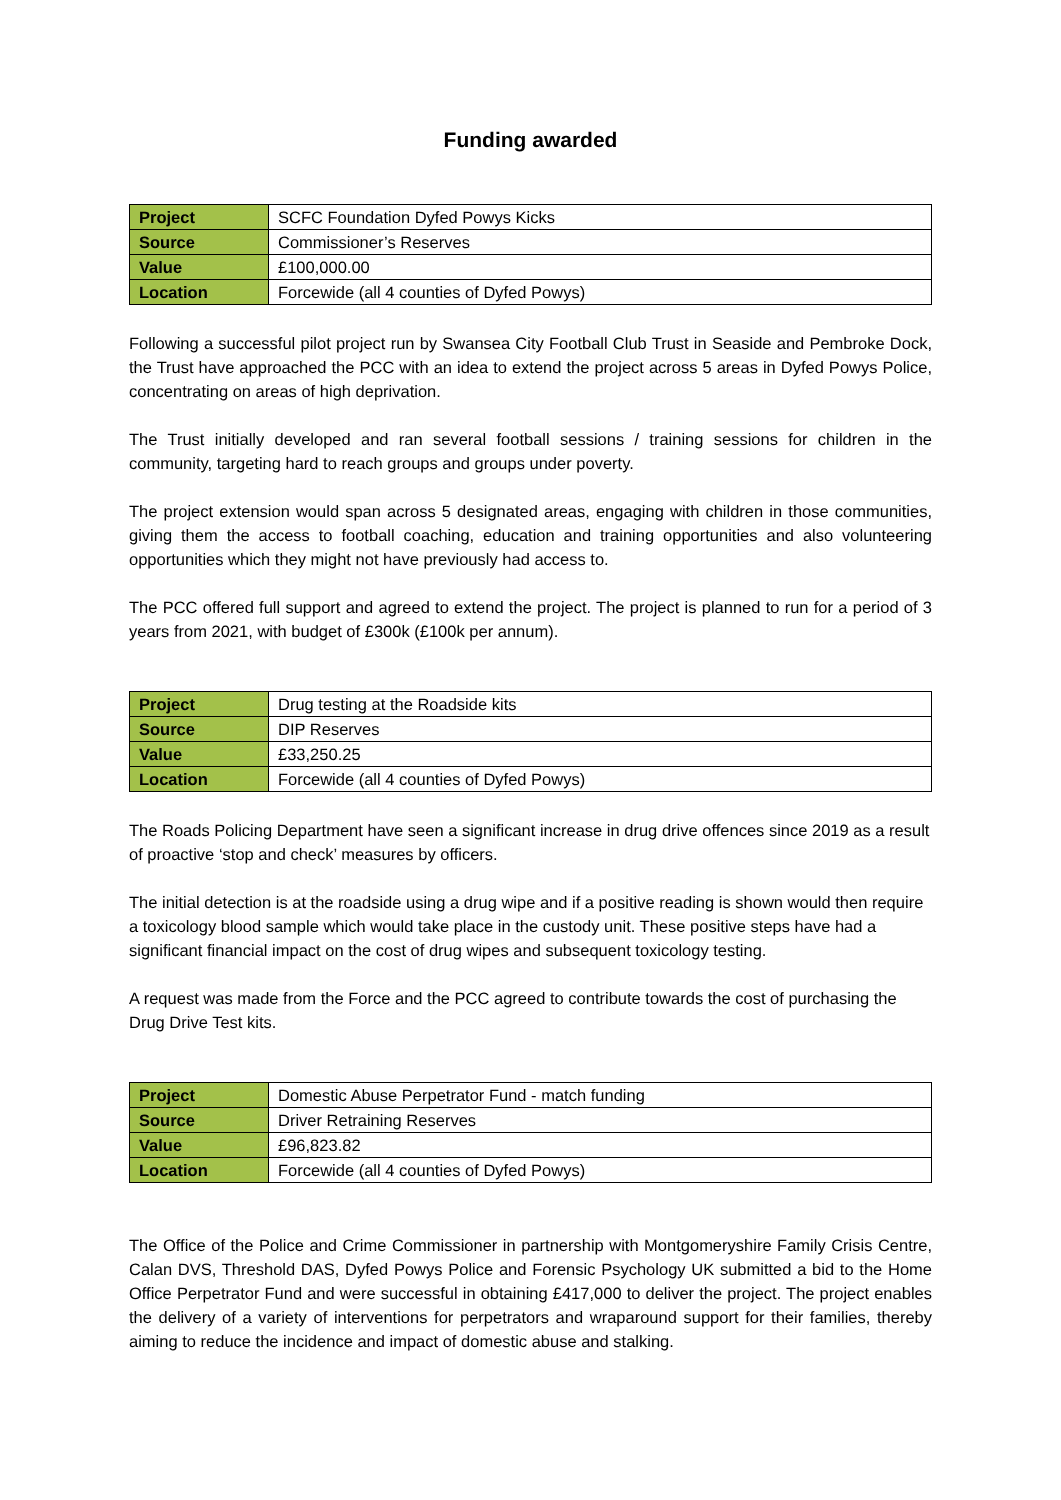Funding awarded
| Project | SCFC Foundation Dyfed Powys Kicks |
| Source | Commissioner’s Reserves |
| Value | £100,000.00 |
| Location | Forcewide (all 4 counties of Dyfed Powys) |
Following a successful pilot project run by Swansea City Football Club Trust in Seaside and Pembroke Dock, the Trust have approached the PCC with an idea to extend the project across 5 areas in Dyfed Powys Police, concentrating on areas of high deprivation.
The Trust initially developed and ran several football sessions / training sessions for children in the community, targeting hard to reach groups and groups under poverty.
The project extension would span across 5 designated areas, engaging with children in those communities, giving them the access to football coaching, education and training opportunities and also volunteering opportunities which they might not have previously had access to.
The PCC offered full support and agreed to extend the project. The project is planned to run for a period of 3 years from 2021, with budget of £300k (£100k per annum).
| Project | Drug testing at the Roadside kits |
| Source | DIP Reserves |
| Value | £33,250.25 |
| Location | Forcewide (all 4 counties of Dyfed Powys) |
The Roads Policing Department have seen a significant increase in drug drive offences since 2019 as a result of proactive ‘stop and check’ measures by officers.
The initial detection is at the roadside using a drug wipe and if a positive reading is shown would then require a toxicology blood sample which would take place in the custody unit. These positive steps have had a significant financial impact on the cost of drug wipes and subsequent toxicology testing.
A request was made from the Force and the PCC agreed to contribute towards the cost of purchasing the Drug Drive Test kits.
| Project | Domestic Abuse Perpetrator Fund - match funding |
| Source | Driver Retraining Reserves |
| Value | £96,823.82 |
| Location | Forcewide (all 4 counties of Dyfed Powys) |
The Office of the Police and Crime Commissioner in partnership with Montgomeryshire Family Crisis Centre, Calan DVS, Threshold DAS, Dyfed Powys Police and Forensic Psychology UK submitted a bid to the Home Office Perpetrator Fund and were successful in obtaining £417,000 to deliver the project. The project enables the delivery of a variety of interventions for perpetrators and wraparound support for their families, thereby aiming to reduce the incidence and impact of domestic abuse and stalking.